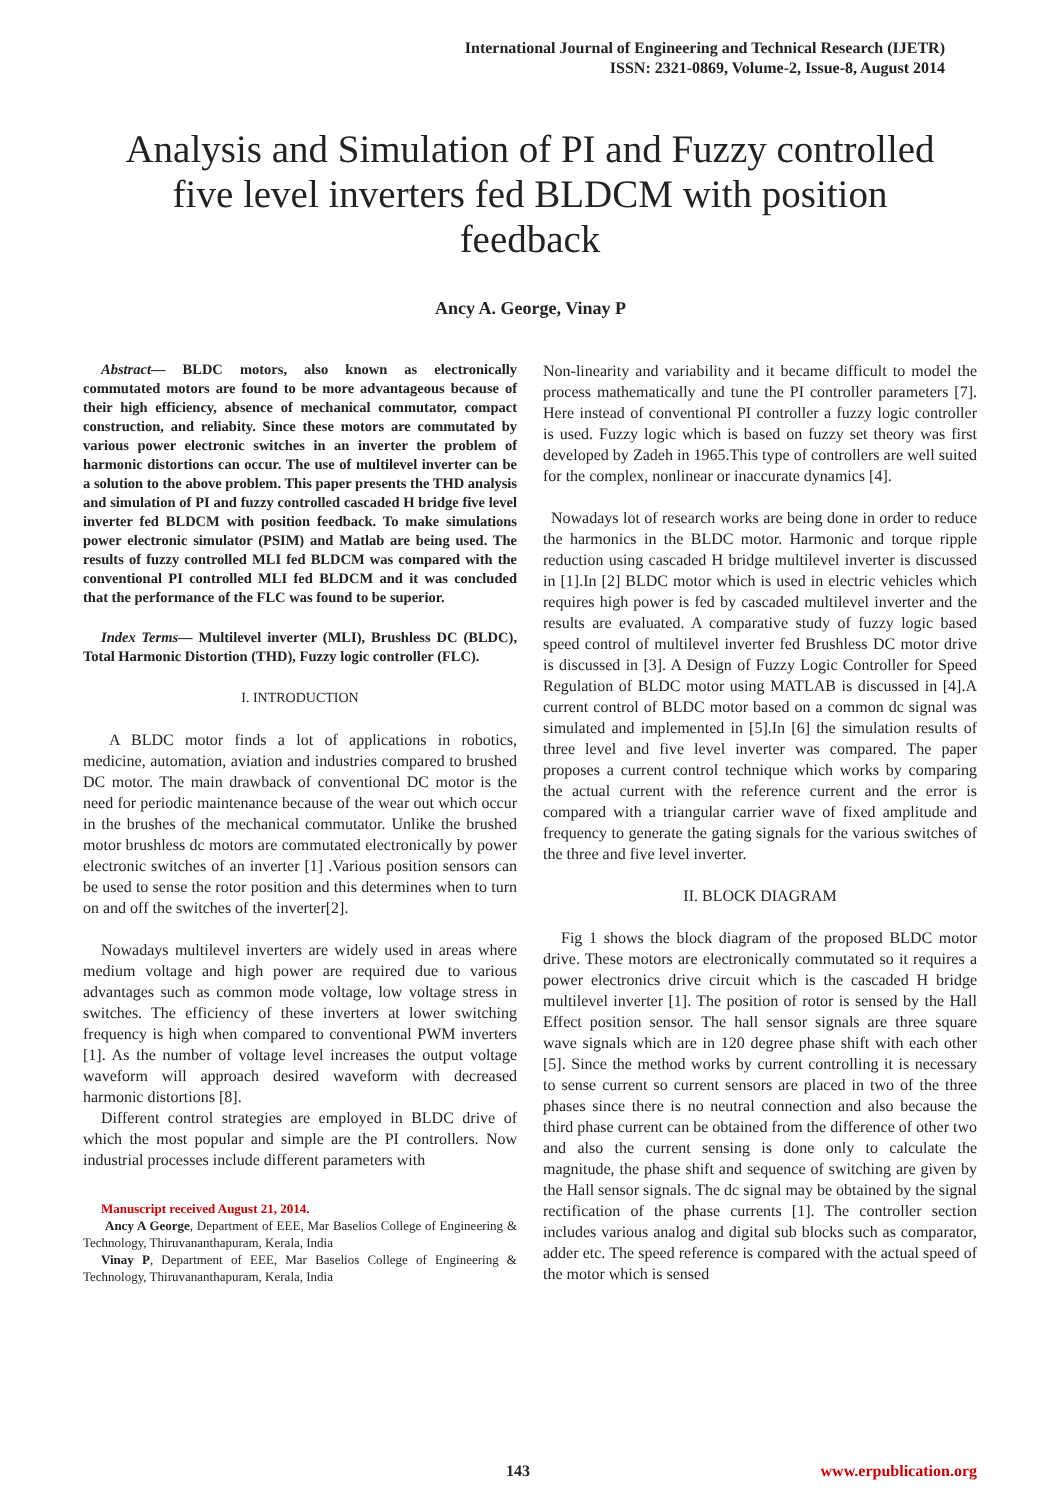International Journal of Engineering and Technical Research (IJETR)
ISSN: 2321-0869, Volume-2, Issue-8, August 2014
Analysis and Simulation of PI and Fuzzy controlled five level inverters fed BLDCM with position feedback
Ancy A. George, Vinay P
Abstract— BLDC motors, also known as electronically commutated motors are found to be more advantageous because of their high efficiency, absence of mechanical commutator, compact construction, and reliabity. Since these motors are commutated by various power electronic switches in an inverter the problem of harmonic distortions can occur. The use of multilevel inverter can be a solution to the above problem. This paper presents the THD analysis and simulation of PI and fuzzy controlled cascaded H bridge five level inverter fed BLDCM with position feedback. To make simulations power electronic simulator (PSIM) and Matlab are being used. The results of fuzzy controlled MLI fed BLDCM was compared with the conventional PI controlled MLI fed BLDCM and it was concluded that the performance of the FLC was found to be superior.
Index Terms— Multilevel inverter (MLI), Brushless DC (BLDC), Total Harmonic Distortion (THD), Fuzzy logic controller (FLC).
I. INTRODUCTION
A BLDC motor finds a lot of applications in robotics, medicine, automation, aviation and industries compared to brushed DC motor. The main drawback of conventional DC motor is the need for periodic maintenance because of the wear out which occur in the brushes of the mechanical commutator. Unlike the brushed motor brushless dc motors are commutated electronically by power electronic switches of an inverter [1] .Various position sensors can be used to sense the rotor position and this determines when to turn on and off the switches of the inverter[2].
Nowadays multilevel inverters are widely used in areas where medium voltage and high power are required due to various advantages such as common mode voltage, low voltage stress in switches. The efficiency of these inverters at lower switching frequency is high when compared to conventional PWM inverters [1]. As the number of voltage level increases the output voltage waveform will approach desired waveform with decreased harmonic distortions [8].
Different control strategies are employed in BLDC drive of which the most popular and simple are the PI controllers. Now industrial processes include different parameters with
Manuscript received August 21, 2014.
Ancy A George, Department of EEE, Mar Baselios College of Engineering & Technology, Thiruvananthapuram, Kerala, India
Vinay P, Department of EEE, Mar Baselios College of Engineering & Technology, Thiruvananthapuram, Kerala, India
Non-linearity and variability and it became difficult to model the process mathematically and tune the PI controller parameters [7]. Here instead of conventional PI controller a fuzzy logic controller is used. Fuzzy logic which is based on fuzzy set theory was first developed by Zadeh in 1965.This type of controllers are well suited for the complex, nonlinear or inaccurate dynamics [4].
Nowadays lot of research works are being done in order to reduce the harmonics in the BLDC motor. Harmonic and torque ripple reduction using cascaded H bridge multilevel inverter is discussed in [1].In [2] BLDC motor which is used in electric vehicles which requires high power is fed by cascaded multilevel inverter and the results are evaluated. A comparative study of fuzzy logic based speed control of multilevel inverter fed Brushless DC motor drive is discussed in [3]. A Design of Fuzzy Logic Controller for Speed Regulation of BLDC motor using MATLAB is discussed in [4].A current control of BLDC motor based on a common dc signal was simulated and implemented in [5].In [6] the simulation results of three level and five level inverter was compared. The paper proposes a current control technique which works by comparing the actual current with the reference current and the error is compared with a triangular carrier wave of fixed amplitude and frequency to generate the gating signals for the various switches of the three and five level inverter.
II. BLOCK DIAGRAM
Fig 1 shows the block diagram of the proposed BLDC motor drive. These motors are electronically commutated so it requires a power electronics drive circuit which is the cascaded H bridge multilevel inverter [1]. The position of rotor is sensed by the Hall Effect position sensor. The hall sensor signals are three square wave signals which are in 120 degree phase shift with each other [5]. Since the method works by current controlling it is necessary to sense current so current sensors are placed in two of the three phases since there is no neutral connection and also because the third phase current can be obtained from the difference of other two and also the current sensing is done only to calculate the magnitude, the phase shift and sequence of switching are given by the Hall sensor signals. The dc signal may be obtained by the signal rectification of the phase currents [1]. The controller section includes various analog and digital sub blocks such as comparator, adder etc. The speed reference is compared with the actual speed of the motor which is sensed
143 www.erpublication.org